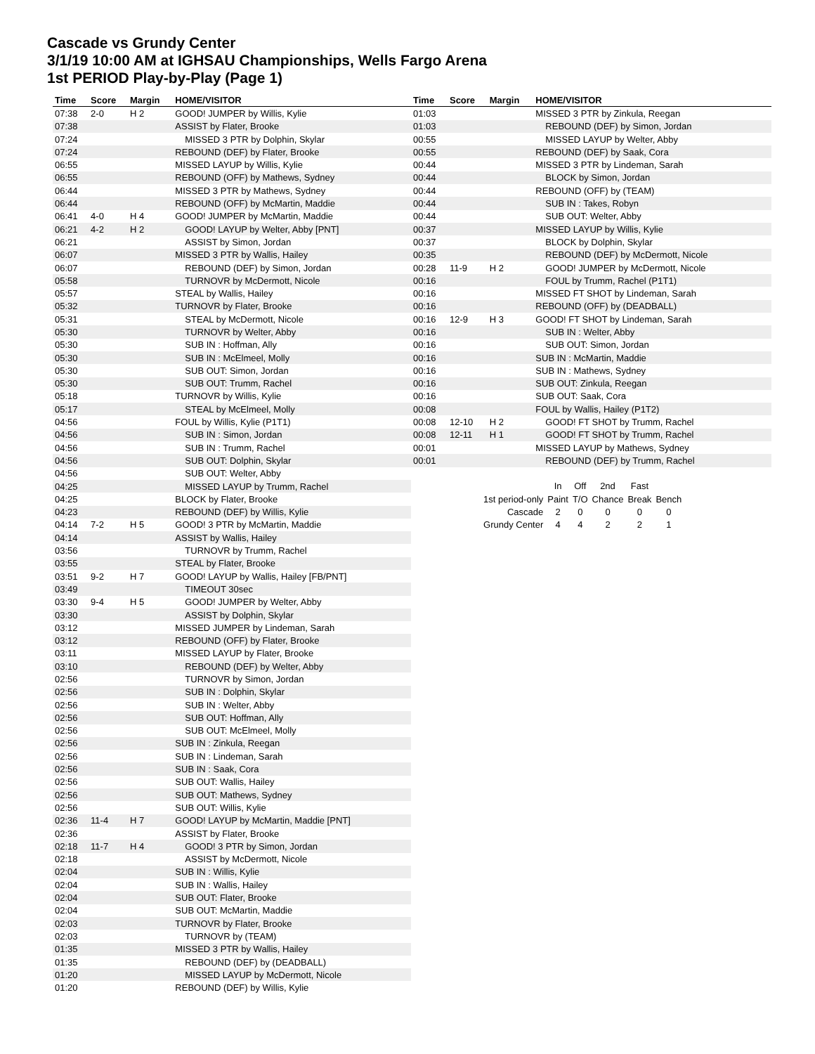Cascade vs Grundy Center
3/1/19 10:00 AM at IGHSAU Championships, Wells Fargo Arena
1st PERIOD Play-by-Play (Page 1)
| Time | Score | Margin | HOME/VISITOR |
| --- | --- | --- | --- |
| 07:38 | 2-0 | H 2 | GOOD! JUMPER by Willis, Kylie |
| 07:38 | | | ASSIST by Flater, Brooke |
| 07:24 | | | MISSED 3 PTR by Dolphin, Skylar |
| 07:24 | | | REBOUND (DEF) by Flater, Brooke |
| 06:55 | | | MISSED LAYUP by Willis, Kylie |
| 06:55 | | | REBOUND (OFF) by Mathews, Sydney |
| 06:44 | | | MISSED 3 PTR by Mathews, Sydney |
| 06:44 | | | REBOUND (OFF) by McMartin, Maddie |
| 06:41 | 4-0 | H 4 | GOOD! JUMPER by McMartin, Maddie |
| 06:21 | 4-2 | H 2 | GOOD! LAYUP by Welter, Abby [PNT] |
| 06:21 | | | ASSIST by Simon, Jordan |
| 06:07 | | | MISSED 3 PTR by Wallis, Hailey |
| 06:07 | | | REBOUND (DEF) by Simon, Jordan |
| 05:58 | | | TURNOVR by McDermott, Nicole |
| 05:57 | | | STEAL by Wallis, Hailey |
| 05:32 | | | TURNOVR by Flater, Brooke |
| 05:31 | | | STEAL by McDermott, Nicole |
| 05:30 | | | TURNOVR by Welter, Abby |
| 05:30 | | | SUB IN : Hoffman, Ally |
| 05:30 | | | SUB IN : McElmeel, Molly |
| 05:30 | | | SUB OUT: Simon, Jordan |
| 05:30 | | | SUB OUT: Trumm, Rachel |
| 05:18 | | | TURNOVR by Willis, Kylie |
| 05:17 | | | STEAL by McElmeel, Molly |
| 04:56 | | | FOUL by Willis, Kylie (P1T1) |
| 04:56 | | | SUB IN : Simon, Jordan |
| 04:56 | | | SUB IN : Trumm, Rachel |
| 04:56 | | | SUB OUT: Dolphin, Skylar |
| 04:56 | | | SUB OUT: Welter, Abby |
| 04:25 | | | MISSED LAYUP by Trumm, Rachel |
| 04:25 | | | BLOCK by Flater, Brooke |
| 04:23 | | | REBOUND (DEF) by Willis, Kylie |
| 04:14 | 7-2 | H 5 | GOOD! 3 PTR by McMartin, Maddie |
| 04:14 | | | ASSIST by Wallis, Hailey |
| 03:56 | | | TURNOVR by Trumm, Rachel |
| 03:55 | | | STEAL by Flater, Brooke |
| 03:51 | 9-2 | H 7 | GOOD! LAYUP by Wallis, Hailey [FB/PNT] |
| 03:49 | | | TIMEOUT 30sec |
| 03:30 | 9-4 | H 5 | GOOD! JUMPER by Welter, Abby |
| 03:30 | | | ASSIST by Dolphin, Skylar |
| 03:12 | | | MISSED JUMPER by Lindeman, Sarah |
| 03:12 | | | REBOUND (OFF) by Flater, Brooke |
| 03:11 | | | MISSED LAYUP by Flater, Brooke |
| 03:10 | | | REBOUND (DEF) by Welter, Abby |
| 02:56 | | | TURNOVR by Simon, Jordan |
| 02:56 | | | SUB IN : Dolphin, Skylar |
| 02:56 | | | SUB IN : Welter, Abby |
| 02:56 | | | SUB OUT: Hoffman, Ally |
| 02:56 | | | SUB OUT: McElmeel, Molly |
| 02:56 | | | SUB IN : Zinkula, Reegan |
| 02:56 | | | SUB IN : Lindeman, Sarah |
| 02:56 | | | SUB IN : Saak, Cora |
| 02:56 | | | SUB OUT: Wallis, Hailey |
| 02:56 | | | SUB OUT: Mathews, Sydney |
| 02:56 | | | SUB OUT: Willis, Kylie |
| 02:36 | 11-4 | H 7 | GOOD! LAYUP by McMartin, Maddie [PNT] |
| 02:36 | | | ASSIST by Flater, Brooke |
| 02:18 | 11-7 | H 4 | GOOD! 3 PTR by Simon, Jordan |
| 02:18 | | | ASSIST by McDermott, Nicole |
| 02:04 | | | SUB IN : Willis, Kylie |
| 02:04 | | | SUB IN : Wallis, Hailey |
| 02:04 | | | SUB OUT: Flater, Brooke |
| 02:04 | | | SUB OUT: McMartin, Maddie |
| 02:03 | | | TURNOVR by Flater, Brooke |
| 02:03 | | | TURNOVR by (TEAM) |
| 01:35 | | | MISSED 3 PTR by Wallis, Hailey |
| 01:35 | | | REBOUND (DEF) by (DEADBALL) |
| 01:20 | | | MISSED LAYUP by McDermott, Nicole |
| 01:20 | | | REBOUND (DEF) by Willis, Kylie |
| Time | Score | Margin | HOME/VISITOR |
| --- | --- | --- | --- |
| 01:03 | | | MISSED 3 PTR by Zinkula, Reegan |
| 01:03 | | | REBOUND (DEF) by Simon, Jordan |
| 00:55 | | | MISSED LAYUP by Welter, Abby |
| 00:55 | | | REBOUND (DEF) by Saak, Cora |
| 00:44 | | | MISSED 3 PTR by Lindeman, Sarah |
| 00:44 | | | BLOCK by Simon, Jordan |
| 00:44 | | | REBOUND (OFF) by (TEAM) |
| 00:44 | | | SUB IN : Takes, Robyn |
| 00:44 | | | SUB OUT: Welter, Abby |
| 00:37 | | | MISSED LAYUP by Willis, Kylie |
| 00:37 | | | BLOCK by Dolphin, Skylar |
| 00:35 | | | REBOUND (DEF) by McDermott, Nicole |
| 00:28 | 11-9 | H 2 | GOOD! JUMPER by McDermott, Nicole |
| 00:16 | | | FOUL by Trumm, Rachel (P1T1) |
| 00:16 | | | MISSED FT SHOT by Lindeman, Sarah |
| 00:16 | | | REBOUND (OFF) by (DEADBALL) |
| 00:16 | 12-9 | H 3 | GOOD! FT SHOT by Lindeman, Sarah |
| 00:16 | | | SUB IN : Welter, Abby |
| 00:16 | | | SUB OUT: Simon, Jordan |
| 00:16 | | | SUB IN : McMartin, Maddie |
| 00:16 | | | SUB IN : Mathews, Sydney |
| 00:16 | | | SUB OUT: Zinkula, Reegan |
| 00:16 | | | SUB OUT: Saak, Cora |
| 00:08 | | | FOUL by Wallis, Hailey (P1T2) |
| 00:08 | 12-10 | H 2 | GOOD! FT SHOT by Trumm, Rachel |
| 00:08 | 12-11 | H 1 | GOOD! FT SHOT by Trumm, Rachel |
| 00:01 | | | MISSED LAYUP by Mathews, Sydney |
| 00:01 | | | REBOUND (DEF) by Trumm, Rachel |
| | In | Off | 2nd | Fast | |
| 1st period-only | Paint | T/O | Chance | Break | Bench |
| Cascade | 2 | 0 | 0 | 0 | 0 |
| Grundy Center | 4 | 4 | 2 | 2 | 1 |